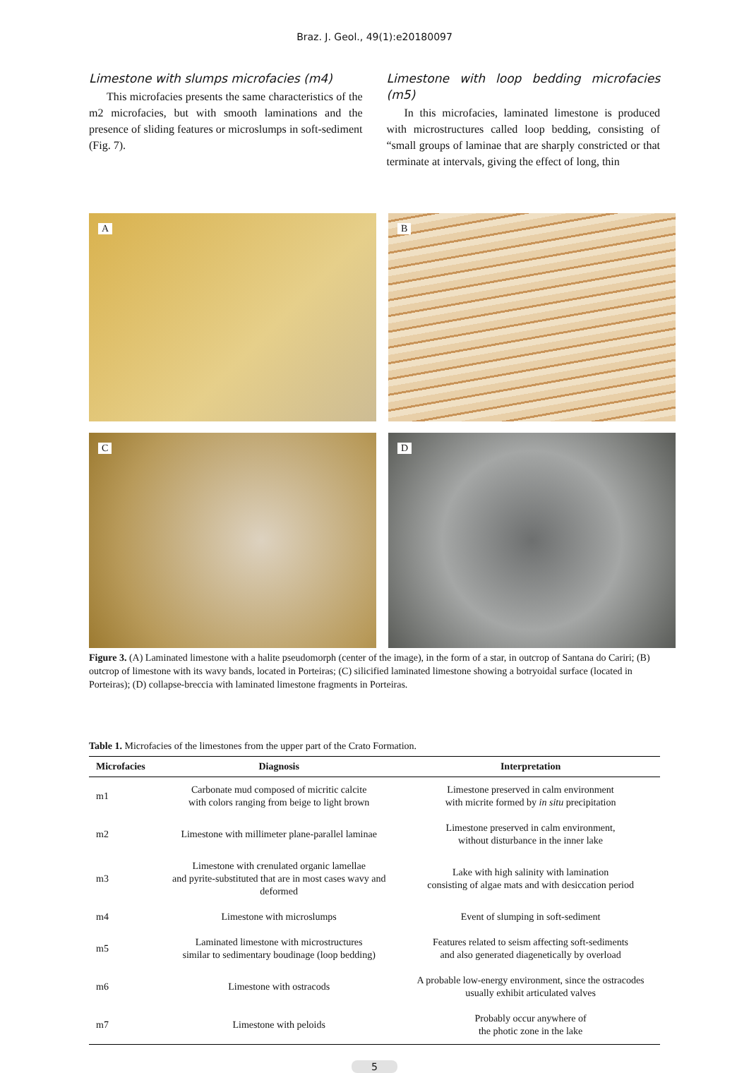Braz. J. Geol., 49(1):e20180097
Limestone with slumps microfacies (m4)
This microfacies presents the same characteristics of the m2 microfacies, but with smooth laminations and the presence of sliding features or microslumps in soft-sediment (Fig. 7).
Limestone with loop bedding microfacies (m5)
In this microfacies, laminated limestone is produced with microstructures called loop bedding, consisting of “small groups of laminae that are sharply constricted or that terminate at intervals, giving the effect of long, thin
A
B
C
D
Figure 3. (A) Laminated limestone with a halite pseudomorph (center of the image), in the form of a star, in outcrop of Santana do Cariri; (B) outcrop of limestone with its wavy bands, located in Porteiras; (C) silicified laminated limestone showing a botryoidal surface (located in Porteiras); (D) collapse-breccia with laminated limestone fragments in Porteiras.
Table 1. Microfacies of the limestones from the upper part of the Crato Formation.
| Microfacies | Diagnosis | Interpretation |
| --- | --- | --- |
| m1 | Carbonate mud composed of micritic calcite with colors ranging from beige to light brown | Limestone preserved in calm environment with micrite formed by in situ precipitation |
| m2 | Limestone with millimeter plane-parallel laminae | Limestone preserved in calm environment, without disturbance in the inner lake |
| m3 | Limestone with crenulated organic lamellae and pyrite-substituted that are in most cases wavy and deformed | Lake with high salinity with lamination consisting of algae mats and with desiccation period |
| m4 | Limestone with microslumps | Event of slumping in soft-sediment |
| m5 | Laminated limestone with microstructures similar to sedimentary boudinage (loop bedding) | Features related to seism affecting soft-sediments and also generated diagenetically by overload |
| m6 | Limestone with ostracods | A probable low-energy environment, since the ostracodes usually exhibit articulated valves |
| m7 | Limestone with peloids | Probably occur anywhere of the photic zone in the lake |
5